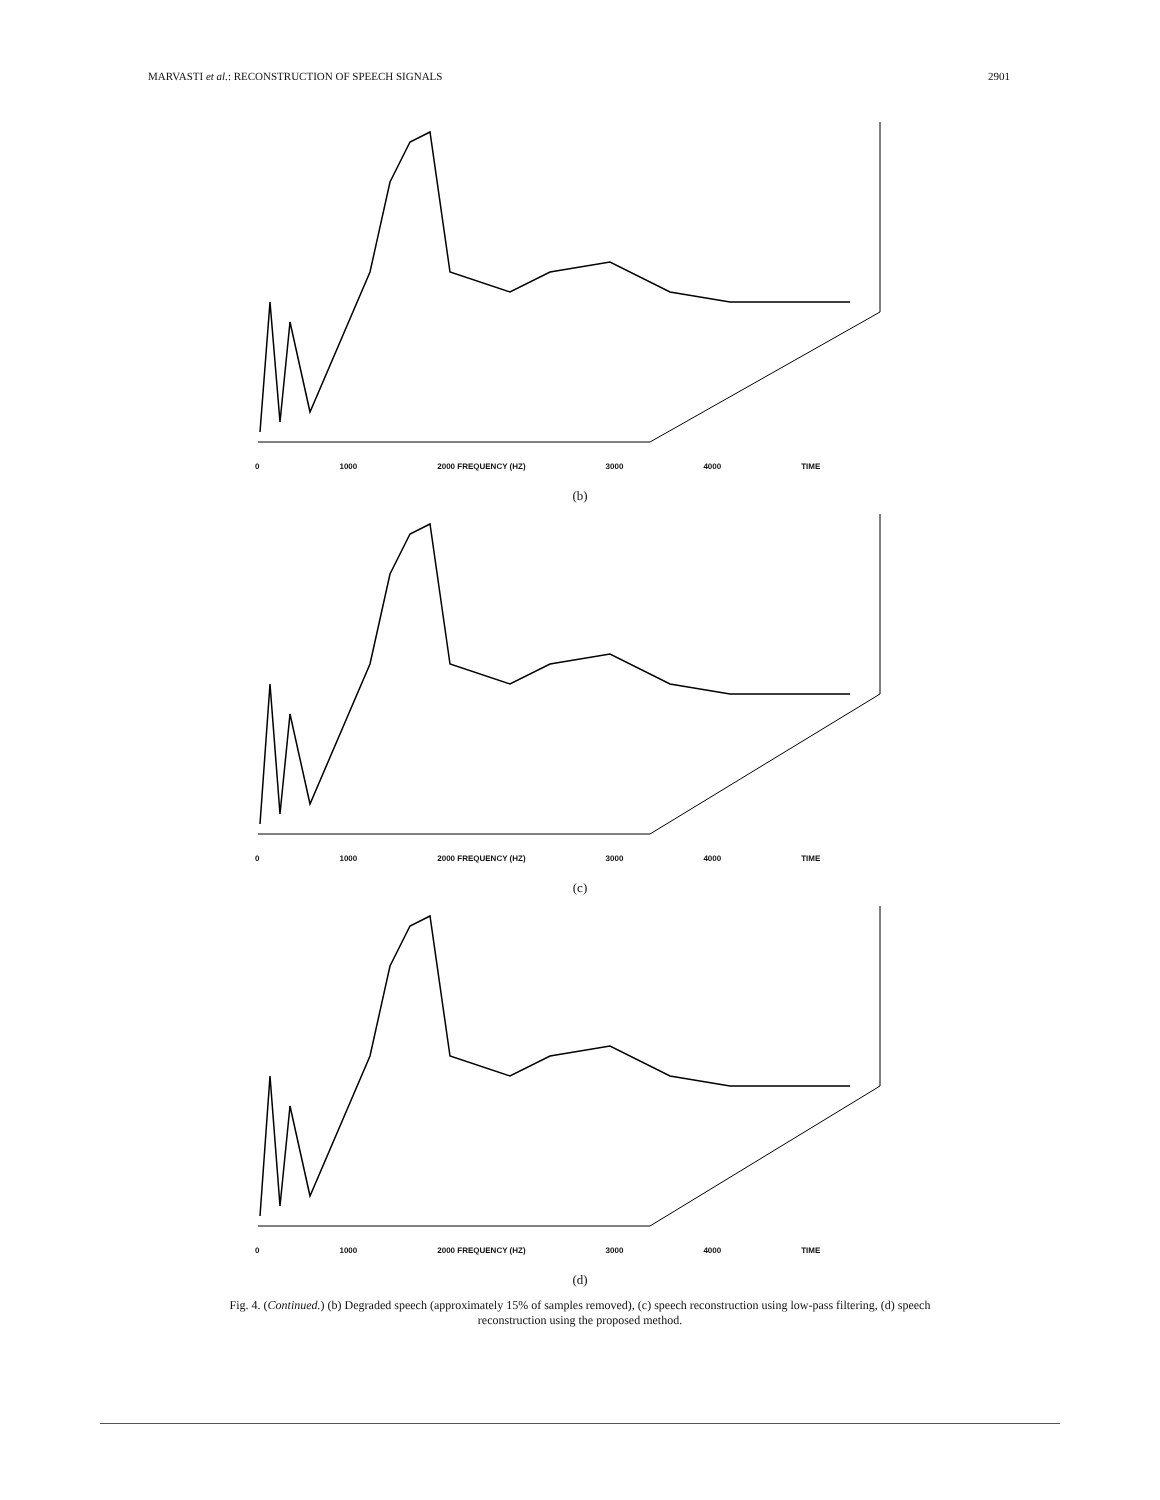MARVASTI et al.: RECONSTRUCTION OF SPEECH SIGNALS 2901
0 1000 2000 FREQUENCY (HZ) 3000 4000 TIME
(b)
0 1000 2000 FREQUENCY (HZ) 3000 4000 TIME
(c)
0 1000 2000 FREQUENCY (HZ) 3000 4000 TIME
(d)
Fig. 4. (Continued.) (b) Degraded speech (approximately 15% of samples removed), (c) speech reconstruction using low-pass filtering, (d) speech reconstruction using the proposed method.